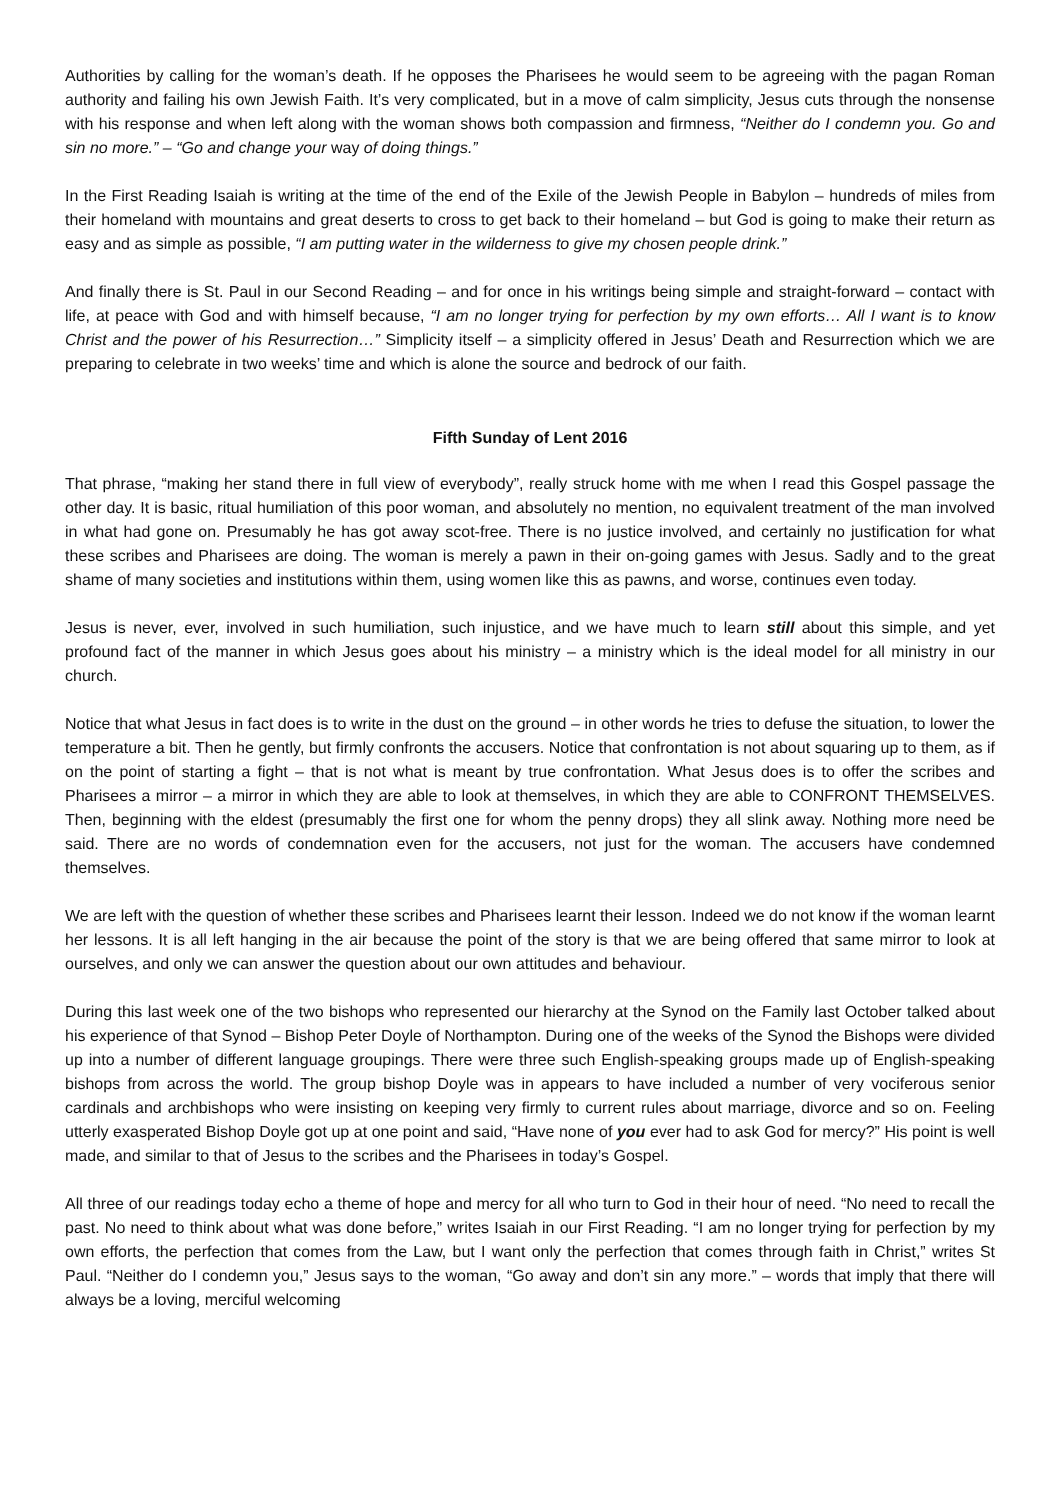Authorities by calling for the woman’s death. If he opposes the Pharisees he would seem to be agreeing with the pagan Roman authority and failing his own Jewish Faith. It’s very complicated, but in a move of calm simplicity, Jesus cuts through the nonsense with his response and when left along with the woman shows both compassion and firmness, “Neither do I condemn you. Go and sin no more.” – “Go and change your way of doing things.”
In the First Reading Isaiah is writing at the time of the end of the Exile of the Jewish People in Babylon – hundreds of miles from their homeland with mountains and great deserts to cross to get back to their homeland – but God is going to make their return as easy and as simple as possible, “I am putting water in the wilderness to give my chosen people drink.”
And finally there is St. Paul in our Second Reading – and for once in his writings being simple and straight-forward – contact with life, at peace with God and with himself because, “I am no longer trying for perfection by my own efforts… All I want is to know Christ and the power of his Resurrection…” Simplicity itself – a simplicity offered in Jesus’ Death and Resurrection which we are preparing to celebrate in two weeks’ time and which is alone the source and bedrock of our faith.
Fifth Sunday of Lent 2016
That phrase, “making her stand there in full view of everybody”, really struck home with me when I read this Gospel passage the other day. It is basic, ritual humiliation of this poor woman, and absolutely no mention, no equivalent treatment of the man involved in what had gone on. Presumably he has got away scot-free. There is no justice involved, and certainly no justification for what these scribes and Pharisees are doing. The woman is merely a pawn in their on-going games with Jesus. Sadly and to the great shame of many societies and institutions within them, using women like this as pawns, and worse, continues even today.
Jesus is never, ever, involved in such humiliation, such injustice, and we have much to learn still about this simple, and yet profound fact of the manner in which Jesus goes about his ministry – a ministry which is the ideal model for all ministry in our church.
Notice that what Jesus in fact does is to write in the dust on the ground – in other words he tries to defuse the situation, to lower the temperature a bit. Then he gently, but firmly confronts the accusers. Notice that confrontation is not about squaring up to them, as if on the point of starting a fight – that is not what is meant by true confrontation. What Jesus does is to offer the scribes and Pharisees a mirror – a mirror in which they are able to look at themselves, in which they are able to CONFRONT THEMSELVES. Then, beginning with the eldest (presumably the first one for whom the penny drops) they all slink away. Nothing more need be said. There are no words of condemnation even for the accusers, not just for the woman. The accusers have condemned themselves.
We are left with the question of whether these scribes and Pharisees learnt their lesson. Indeed we do not know if the woman learnt her lessons. It is all left hanging in the air because the point of the story is that we are being offered that same mirror to look at ourselves, and only we can answer the question about our own attitudes and behaviour.
During this last week one of the two bishops who represented our hierarchy at the Synod on the Family last October talked about his experience of that Synod – Bishop Peter Doyle of Northampton. During one of the weeks of the Synod the Bishops were divided up into a number of different language groupings. There were three such English-speaking groups made up of English-speaking bishops from across the world. The group bishop Doyle was in appears to have included a number of very vociferous senior cardinals and archbishops who were insisting on keeping very firmly to current rules about marriage, divorce and so on. Feeling utterly exasperated Bishop Doyle got up at one point and said, “Have none of you ever had to ask God for mercy?” His point is well made, and similar to that of Jesus to the scribes and the Pharisees in today’s Gospel.
All three of our readings today echo a theme of hope and mercy for all who turn to God in their hour of need. “No need to recall the past. No need to think about what was done before,” writes Isaiah in our First Reading. “I am no longer trying for perfection by my own efforts, the perfection that comes from the Law, but I want only the perfection that comes through faith in Christ,” writes St Paul. “Neither do I condemn you,” Jesus says to the woman, “Go away and don’t sin any more.” – words that imply that there will always be a loving, merciful welcoming